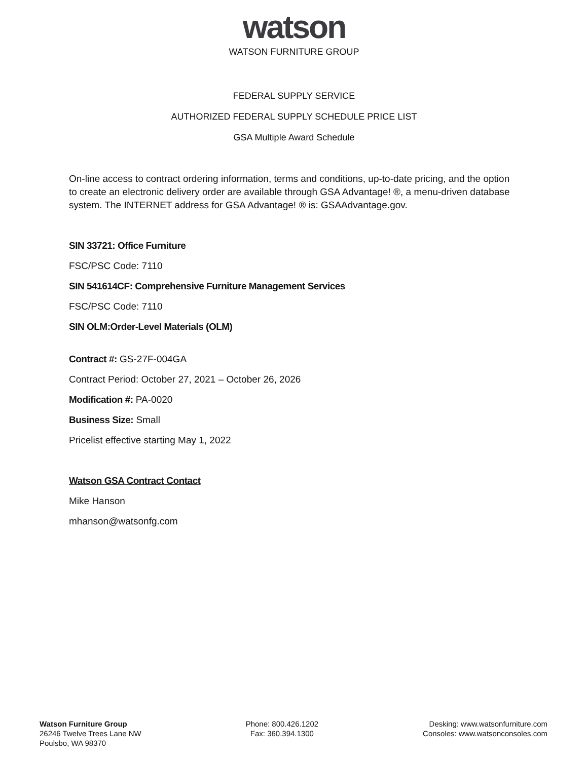watson
WATSON FURNITURE GROUP
FEDERAL SUPPLY SERVICE
AUTHORIZED FEDERAL SUPPLY SCHEDULE PRICE LIST
GSA Multiple Award Schedule
On-line access to contract ordering information, terms and conditions, up-to-date pricing, and the option to create an electronic delivery order are available through GSA Advantage! ®, a menu-driven database system. The INTERNET address for GSA Advantage! ® is: GSAAdvantage.gov.
SIN 33721: Office Furniture
FSC/PSC Code: 7110
SIN 541614CF: Comprehensive Furniture Management Services
FSC/PSC Code: 7110
SIN OLM:Order-Level Materials (OLM)
Contract #: GS-27F-004GA
Contract Period: October 27, 2021 – October 26, 2026
Modification #: PA-0020
Business Size: Small
Pricelist effective starting May 1, 2022
Watson GSA Contract Contact
Mike Hanson
mhanson@watsonfg.com
Watson Furniture Group
26246 Twelve Trees Lane NW
Poulsbo, WA 98370
Phone: 800.426.1202
Fax: 360.394.1300
Desking: www.watsonfurniture.com
Consoles: www.watsonconsoles.com